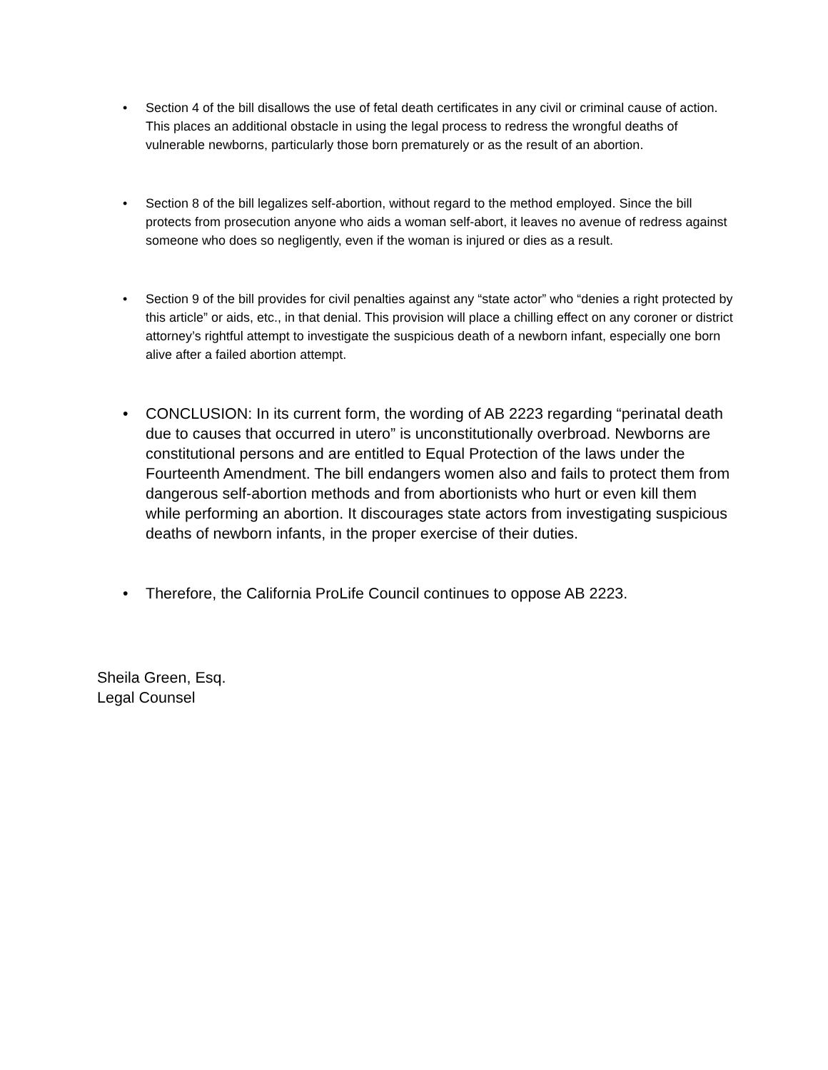• Section 4 of the bill disallows the use of fetal death certificates in any civil or criminal cause of action. This places an additional obstacle in using the legal process to redress the wrongful deaths of vulnerable newborns, particularly those born prematurely or as the result of an abortion.
• Section 8 of the bill legalizes self-abortion, without regard to the method employed. Since the bill protects from prosecution anyone who aids a woman self-abort, it leaves no avenue of redress against someone who does so negligently, even if the woman is injured or dies as a result.
• Section 9 of the bill provides for civil penalties against any “state actor” who “denies a right protected by this article” or aids, etc., in that denial. This provision will place a chilling effect on any coroner or district attorney’s rightful attempt to investigate the suspicious death of a newborn infant, especially one born alive after a failed abortion attempt.
• CONCLUSION: In its current form, the wording of AB 2223 regarding “perinatal death due to causes that occurred in utero” is unconstitutionally overbroad. Newborns are constitutional persons and are entitled to Equal Protection of the laws under the Fourteenth Amendment. The bill endangers women also and fails to protect them from dangerous self-abortion methods and from abortionists who hurt or even kill them while performing an abortion. It discourages state actors from investigating suspicious deaths of newborn infants, in the proper exercise of their duties.
• Therefore, the California ProLife Council continues to oppose AB 2223.
Sheila Green, Esq.
Legal Counsel